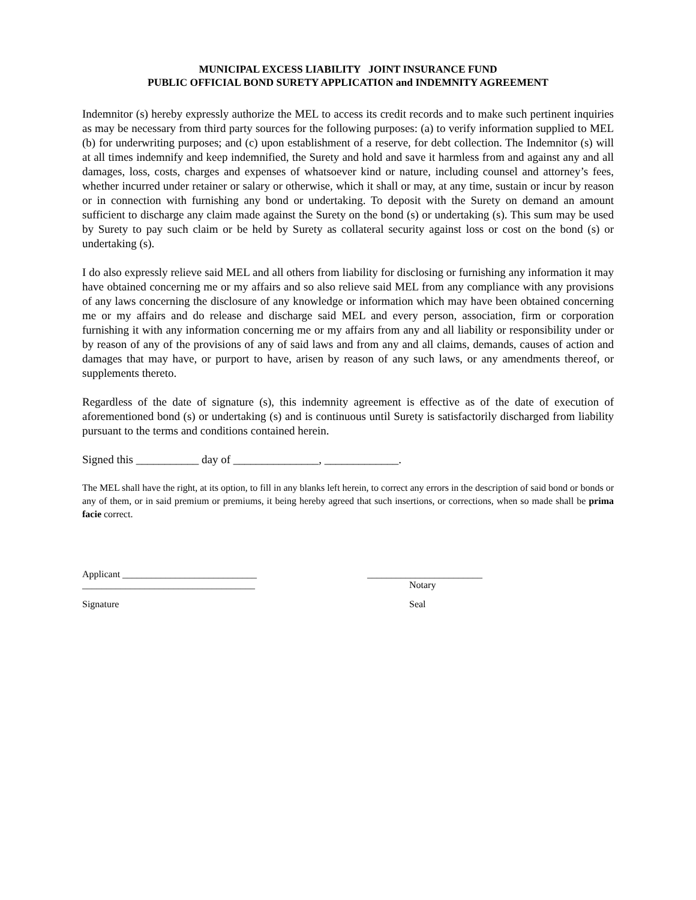MUNICIPAL EXCESS LIABILITY JOINT INSURANCE FUND
PUBLIC OFFICIAL BOND SURETY APPLICATION and INDEMNITY AGREEMENT
Indemnitor (s) hereby expressly authorize the MEL to access its credit records and to make such pertinent inquiries as may be necessary from third party sources for the following purposes: (a) to verify information supplied to MEL (b) for underwriting purposes; and (c) upon establishment of a reserve, for debt collection. The Indemnitor (s) will at all times indemnify and keep indemnified, the Surety and hold and save it harmless from and against any and all damages, loss, costs, charges and expenses of whatsoever kind or nature, including counsel and attorney’s fees, whether incurred under retainer or salary or otherwise, which it shall or may, at any time, sustain or incur by reason or in connection with furnishing any bond or undertaking. To deposit with the Surety on demand an amount sufficient to discharge any claim made against the Surety on the bond (s) or undertaking (s). This sum may be used by Surety to pay such claim or be held by Surety as collateral security against loss or cost on the bond (s) or undertaking (s).
I do also expressly relieve said MEL and all others from liability for disclosing or furnishing any information it may have obtained concerning me or my affairs and so also relieve said MEL from any compliance with any provisions of any laws concerning the disclosure of any knowledge or information which may have been obtained concerning me or my affairs and do release and discharge said MEL and every person, association, firm or corporation furnishing it with any information concerning me or my affairs from any and all liability or responsibility under or by reason of any of the provisions of any of said laws and from any and all claims, demands, causes of action and damages that may have, or purport to have, arisen by reason of any such laws, or any amendments thereof, or supplements thereto.
Regardless of the date of signature (s), this indemnity agreement is effective as of the date of execution of aforementioned bond (s) or undertaking (s) and is continuous until Surety is satisfactorily discharged from liability pursuant to the terms and conditions contained herein.
Signed this ___________ day of _______________, _____________.
The MEL shall have the right, at its option, to fill in any blanks left herein, to correct any errors in the description of said bond or bonds or any of them, or in said premium or premiums, it being hereby agreed that such insertions, or corrections, when so made shall be prima facie correct.
Applicant ____________________________ ________________________
____________________________________ Notary
Signature Seal